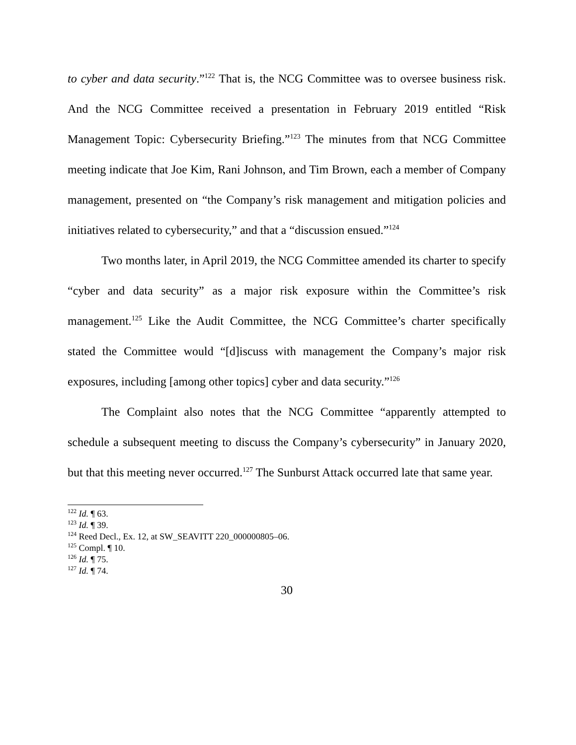to cyber and data security.”<sup>122</sup> That is, the NCG Committee was to oversee business risk. And the NCG Committee received a presentation in February 2019 entitled “Risk Management Topic: Cybersecurity Briefing.”<sup>123</sup> The minutes from that NCG Committee meeting indicate that Joe Kim, Rani Johnson, and Tim Brown, each a member of Company management, presented on “the Company’s risk management and mitigation policies and initiatives related to cybersecurity,” and that a “discussion ensued.”<sup>124</sup>
Two months later, in April 2019, the NCG Committee amended its charter to specify “cyber and data security” as a major risk exposure within the Committee’s risk management.<sup>125</sup> Like the Audit Committee, the NCG Committee’s charter specifically stated the Committee would “[d]iscuss with management the Company’s major risk exposures, including [among other topics] cyber and data security.”<sup>126</sup>
The Complaint also notes that the NCG Committee “apparently attempted to schedule a subsequent meeting to discuss the Company’s cybersecurity” in January 2020, but that this meeting never occurred.<sup>127</sup> The Sunburst Attack occurred late that same year.
<sup>122</sup> Id. ¶ 63.
<sup>123</sup> Id. ¶ 39.
<sup>124</sup> Reed Decl., Ex. 12, at SW_SEAVITT 220_000000805–06.
<sup>125</sup> Compl. ¶ 10.
<sup>126</sup> Id. ¶ 75.
<sup>127</sup> Id. ¶ 74.
30